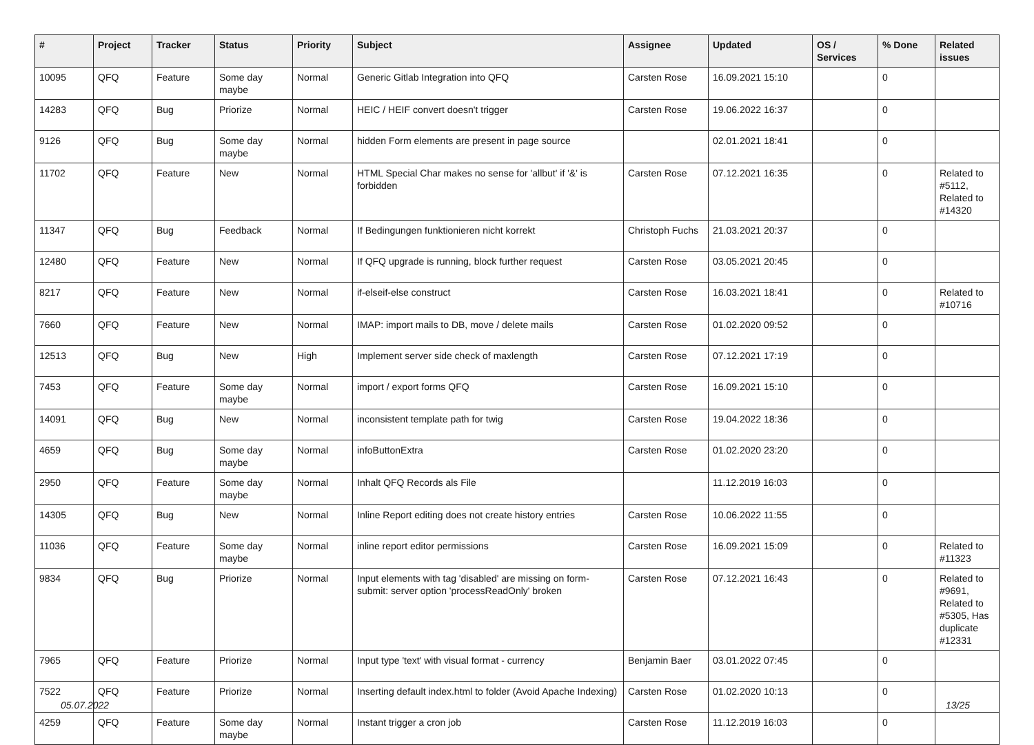| # | Project | Tracker | Status | Priority | Subject | Assignee | Updated | OS / Services | % Done | Related issues |
| --- | --- | --- | --- | --- | --- | --- | --- | --- | --- | --- |
| 10095 | QFQ | Feature | Some day maybe | Normal | Generic Gitlab Integration into QFQ | Carsten Rose | 16.09.2021 15:10 | | 0 | |
| 14283 | QFQ | Bug | Priorize | Normal | HEIC / HEIF convert doesn't trigger | Carsten Rose | 19.06.2022 16:37 | | 0 | |
| 9126 | QFQ | Bug | Some day maybe | Normal | hidden Form elements are present in page source | | 02.01.2021 18:41 | | 0 | |
| 11702 | QFQ | Feature | New | Normal | HTML Special Char makes no sense for 'allbut' if '&' is forbidden | Carsten Rose | 07.12.2021 16:35 | | 0 | Related to #5112, Related to #14320 |
| 11347 | QFQ | Bug | Feedback | Normal | If Bedingungen funktionieren nicht korrekt | Christoph Fuchs | 21.03.2021 20:37 | | 0 | |
| 12480 | QFQ | Feature | New | Normal | If QFQ upgrade is running, block further request | Carsten Rose | 03.05.2021 20:45 | | 0 | |
| 8217 | QFQ | Feature | New | Normal | if-elseif-else construct | Carsten Rose | 16.03.2021 18:41 | | 0 | Related to #10716 |
| 7660 | QFQ | Feature | New | Normal | IMAP: import mails to DB, move / delete mails | Carsten Rose | 01.02.2020 09:52 | | 0 | |
| 12513 | QFQ | Bug | New | High | Implement server side check of maxlength | Carsten Rose | 07.12.2021 17:19 | | 0 | |
| 7453 | QFQ | Feature | Some day maybe | Normal | import / export forms QFQ | Carsten Rose | 16.09.2021 15:10 | | 0 | |
| 14091 | QFQ | Bug | New | Normal | inconsistent template path for twig | Carsten Rose | 19.04.2022 18:36 | | 0 | |
| 4659 | QFQ | Bug | Some day maybe | Normal | infoButtonExtra | Carsten Rose | 01.02.2020 23:20 | | 0 | |
| 2950 | QFQ | Feature | Some day maybe | Normal | Inhalt QFQ Records als File | | 11.12.2019 16:03 | | 0 | |
| 14305 | QFQ | Bug | New | Normal | Inline Report editing does not create history entries | Carsten Rose | 10.06.2022 11:55 | | 0 | |
| 11036 | QFQ | Feature | Some day maybe | Normal | inline report editor permissions | Carsten Rose | 16.09.2021 15:09 | | 0 | Related to #11323 |
| 9834 | QFQ | Bug | Priorize | Normal | Input elements with tag 'disabled' are missing on form-submit: server option 'processReadOnly' broken | Carsten Rose | 07.12.2021 16:43 | | 0 | Related to #9691, Related to #5305, Has duplicate #12331 |
| 7965 | QFQ | Feature | Priorize | Normal | Input type 'text' with visual format - currency | Benjamin Baer | 03.01.2022 07:45 | | 0 | |
| 7522 | QFQ | Feature | Priorize | Normal | Inserting default index.html to folder (Avoid Apache Indexing) | Carsten Rose | 01.02.2020 10:13 | | 0 | |
| 4259 | QFQ | Feature | Some day maybe | Normal | Instant trigger a cron job | Carsten Rose | 11.12.2019 16:03 | | 0 | |
05.07.2022 13/25